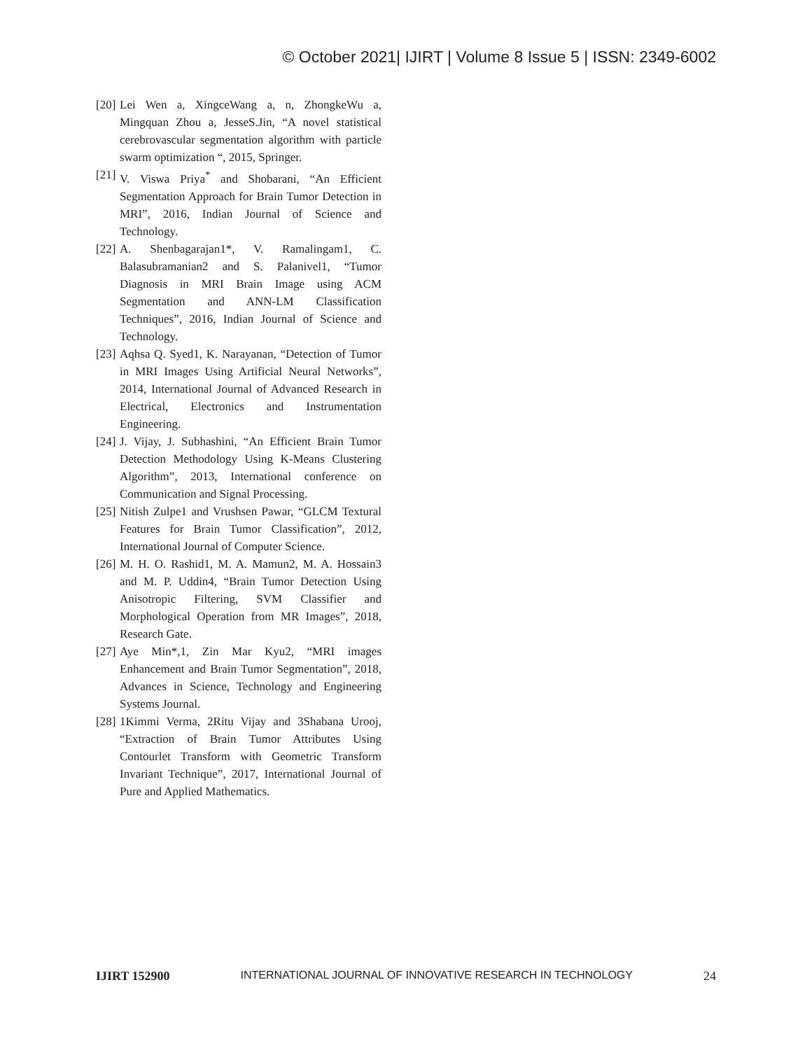© October 2021| IJIRT | Volume 8 Issue 5 | ISSN: 2349-6002
[20] Lei Wen a, XingceWang a, n, ZhongkeWu a, Mingquan Zhou a, JesseS.Jin, “A novel statistical cerebrovascular segmentation algorithm with particle swarm optimization “, 2015, Springer.
[21] V. Viswa Priya<sup>*</sup> and Shobarani, “An Efficient Segmentation Approach for Brain Tumor Detection in MRI”, 2016, Indian Journal of Science and Technology.
[22] A. Shenbagarajan1*, V. Ramalingam1, C. Balasubramanian2 and S. Palanivel1, “Tumor Diagnosis in MRI Brain Image using ACM Segmentation and ANN-LM Classification Techniques”, 2016, Indian Journal of Science and Technology.
[23] Aqhsa Q. Syed1, K. Narayanan, “Detection of Tumor in MRI Images Using Artificial Neural Networks”, 2014, International Journal of Advanced Research in Electrical, Electronics and Instrumentation Engineering.
[24] J. Vijay, J. Subhashini, “An Efficient Brain Tumor Detection Methodology Using K-Means Clustering Algorithm”, 2013, International conference on Communication and Signal Processing.
[25] Nitish Zulpe1 and Vrushsen Pawar, “GLCM Textural Features for Brain Tumor Classification”, 2012, International Journal of Computer Science.
[26] M. H. O. Rashid1, M. A. Mamun2, M. A. Hossain3 and M. P. Uddin4, “Brain Tumor Detection Using Anisotropic Filtering, SVM Classifier and Morphological Operation from MR Images”, 2018, Research Gate.
[27] Aye Min*,1, Zin Mar Kyu2, “MRI images Enhancement and Brain Tumor Segmentation”, 2018, Advances in Science, Technology and Engineering Systems Journal.
[28] 1Kimmi Verma, 2Ritu Vijay and 3Shabana Urooj, “Extraction of Brain Tumor Attributes Using Contourlet Transform with Geometric Transform Invariant Technique”, 2017, International Journal of Pure and Applied Mathematics.
IJIRT 152900 INTERNATIONAL JOURNAL OF INNOVATIVE RESEARCH IN TECHNOLOGY 24